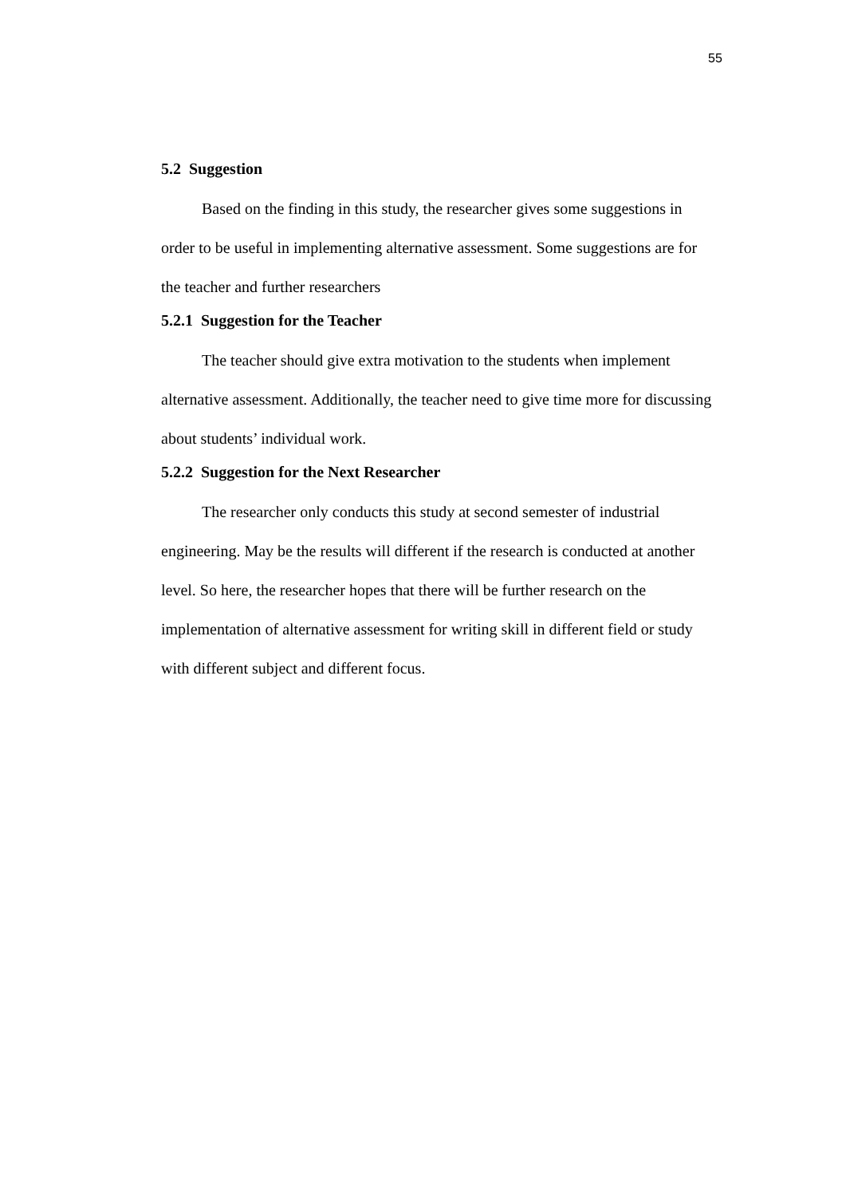55
5.2 Suggestion
Based on the finding in this study, the researcher gives some suggestions in order to be useful in implementing alternative assessment. Some suggestions are for the teacher and further researchers
5.2.1 Suggestion for the Teacher
The teacher should give extra motivation to the students when implement alternative assessment. Additionally, the teacher need to give time more for discussing about students’ individual work.
5.2.2 Suggestion for the Next Researcher
The researcher only conducts this study at second semester of industrial engineering. May be the results will different if the research is conducted at another level. So here, the researcher hopes that there will be further research on the implementation of alternative assessment for writing skill in different field or study with different subject and different focus.